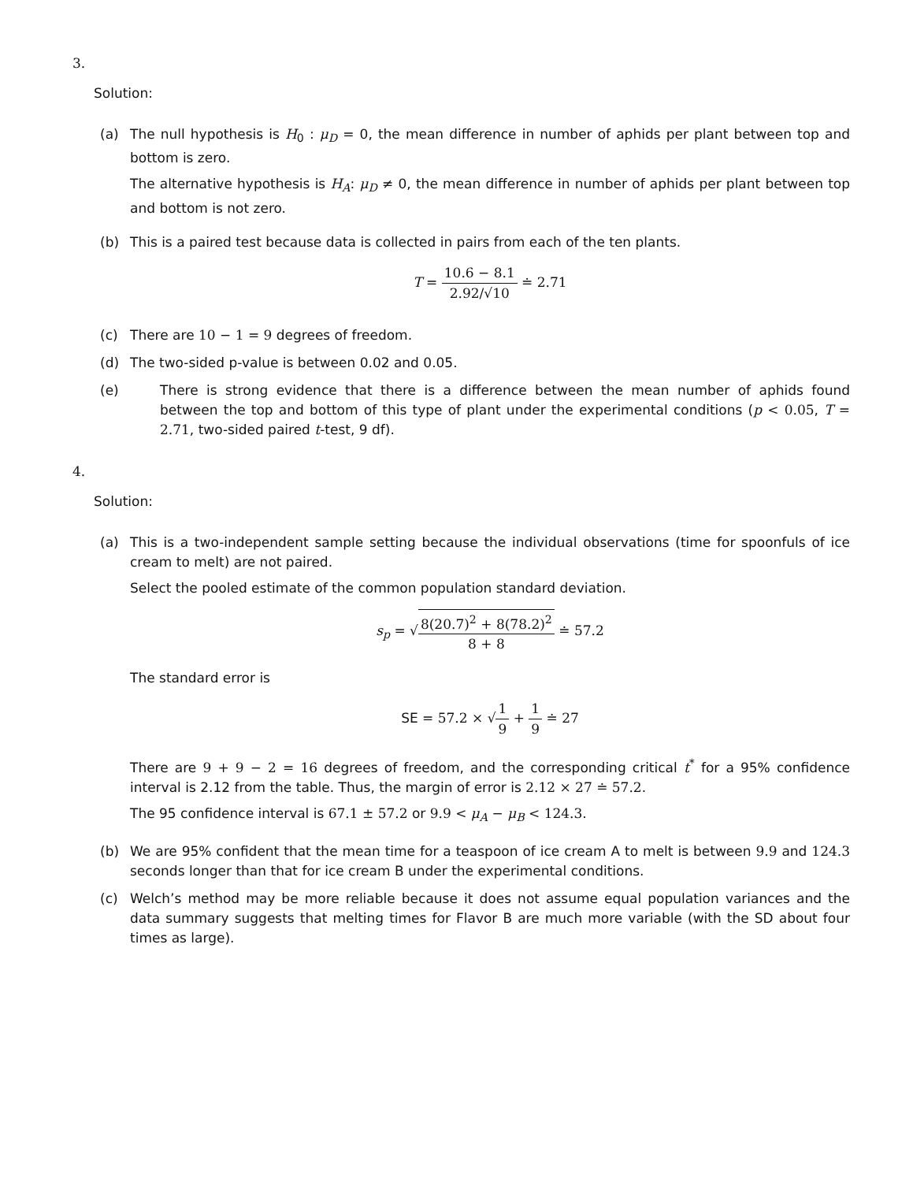3.
Solution:
(a) The null hypothesis is H<sub>0</sub> : μ<sub>D</sub> = 0, the mean difference in number of aphids per plant between top and bottom is zero.
The alternative hypothesis is H<sub>A</sub>: μ<sub>D</sub> ≠ 0, the mean difference in number of aphids per plant between top and bottom is not zero.
(b) This is a paired test because data is collected in pairs from each of the ten plants.
T = 10.6 − 8.1 2.92/√10 ≐ 2.71
(c) There are 10 − 1 = 9 degrees of freedom.
(d) The two-sided p-value is between 0.02 and 0.05.
(e) There is strong evidence that there is a difference between the mean number of aphids found between the top and bottom of this type of plant under the experimental conditions (p < 0.05, T = 2.71, two-sided paired t-test, 9 df).
4.
Solution:
(a) This is a two-independent sample setting because the individual observations (time for spoonfuls of ice cream to melt) are not paired.
Select the pooled estimate of the common population standard deviation.
s<sub>p</sub> = √8(20.7)<sup>2</sup> + 8(78.2)<sup>2</sup> 8 + 8 ≐ 57.2
The standard error is
SE = 57.2 × √1 9 + 1 9 ≐ 27
There are 9 + 9 − 2 = 16 degrees of freedom, and the corresponding critical t<sup>*</sup> for a 95% confidence interval is 2.12 from the table. Thus, the margin of error is 2.12 × 27 ≐ 57.2.
The 95 confidence interval is 67.1 ± 57.2 or 9.9 < μ<sub>A</sub> − μ<sub>B</sub> < 124.3.
(b) We are 95% confident that the mean time for a teaspoon of ice cream A to melt is between 9.9 and 124.3 seconds longer than that for ice cream B under the experimental conditions.
(c) Welch’s method may be more reliable because it does not assume equal population variances and the data summary suggests that melting times for Flavor B are much more variable (with the SD about four times as large).